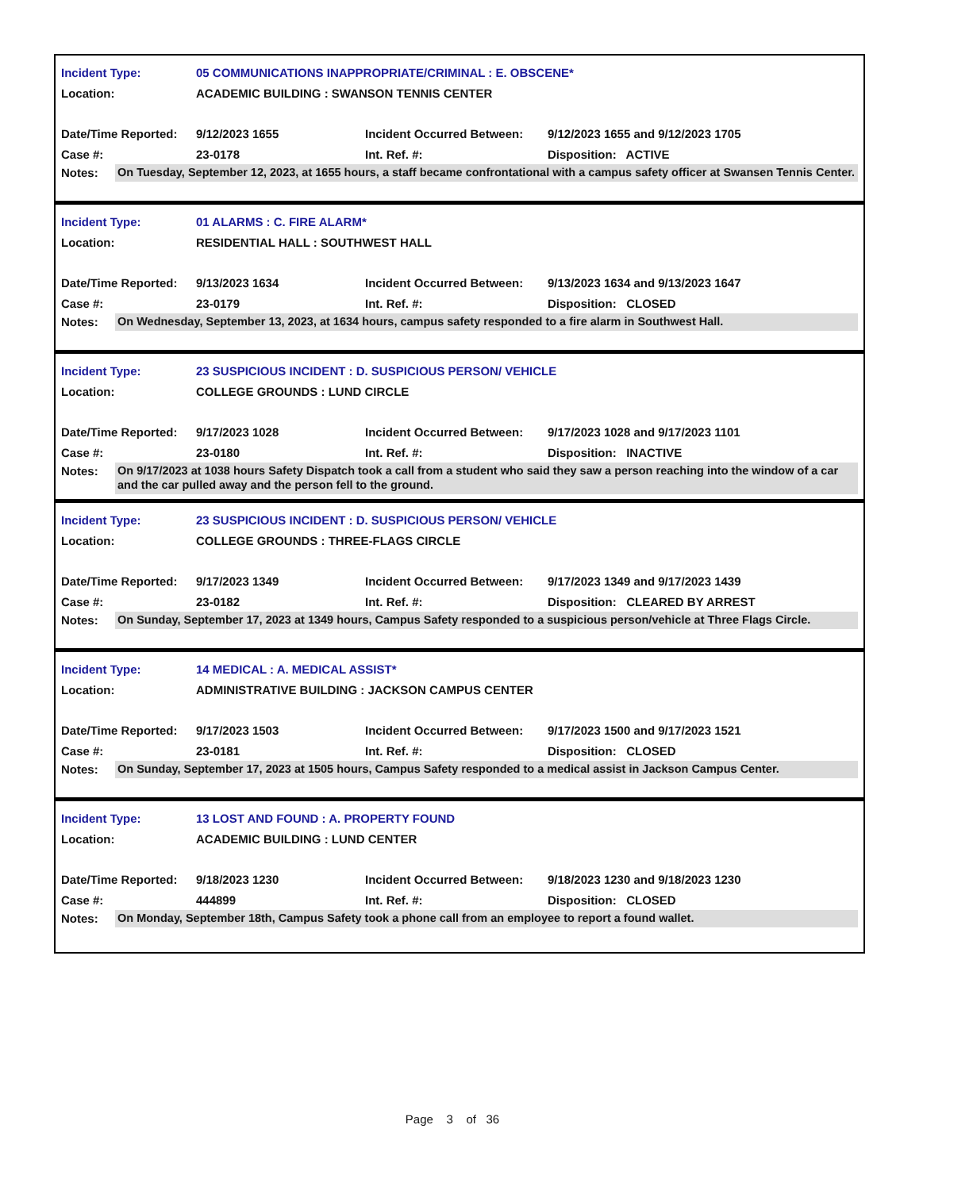| Incident Type: | 05 COMMUNICATIONS INAPPROPRIATE/CRIMINAL : E. OBSCENE* | | |
| Location: | ACADEMIC BUILDING : SWANSON TENNIS CENTER | | |
| Date/Time Reported: | 9/12/2023 1655 | Incident Occurred Between: | 9/12/2023 1655 and 9/12/2023 1705 |
| Case #: | 23-0178 | Int. Ref. #: | Disposition: ACTIVE |
Notes:
On Tuesday, September 12, 2023, at 1655 hours, a staff became confrontational with a campus safety officer at Swansen Tennis Center.
| Incident Type: | 01 ALARMS : C. FIRE ALARM* | | |
| Location: | RESIDENTIAL HALL : SOUTHWEST HALL | | |
| Date/Time Reported: | 9/13/2023 1634 | Incident Occurred Between: | 9/13/2023 1634 and 9/13/2023 1647 |
| Case #: | 23-0179 | Int. Ref. #: | Disposition: CLOSED |
Notes:
On Wednesday, September 13, 2023, at 1634 hours, campus safety responded to a fire alarm in Southwest Hall.
| Incident Type: | 23 SUSPICIOUS INCIDENT : D. SUSPICIOUS PERSON/ VEHICLE | | |
| Location: | COLLEGE GROUNDS : LUND CIRCLE | | |
| Date/Time Reported: | 9/17/2023 1028 | Incident Occurred Between: | 9/17/2023 1028 and 9/17/2023 1101 |
| Case #: | 23-0180 | Int. Ref. #: | Disposition: INACTIVE |
Notes:
On 9/17/2023 at 1038 hours Safety Dispatch took a call from a student who said they saw a person reaching into the window of a car and the car pulled away and the person fell to the ground.
| Incident Type: | 23 SUSPICIOUS INCIDENT : D. SUSPICIOUS PERSON/ VEHICLE | | |
| Location: | COLLEGE GROUNDS : THREE-FLAGS CIRCLE | | |
| Date/Time Reported: | 9/17/2023 1349 | Incident Occurred Between: | 9/17/2023 1349 and 9/17/2023 1439 |
| Case #: | 23-0182 | Int. Ref. #: | Disposition: CLEARED BY ARREST |
Notes:
On Sunday, September 17, 2023 at 1349 hours, Campus Safety responded to a suspicious person/vehicle at Three Flags Circle.
| Incident Type: | 14 MEDICAL : A. MEDICAL ASSIST* | | |
| Location: | ADMINISTRATIVE BUILDING : JACKSON CAMPUS CENTER | | |
| Date/Time Reported: | 9/17/2023 1503 | Incident Occurred Between: | 9/17/2023 1500 and 9/17/2023 1521 |
| Case #: | 23-0181 | Int. Ref. #: | Disposition: CLOSED |
Notes:
On Sunday, September 17, 2023 at 1505 hours, Campus Safety responded to a medical assist in Jackson Campus Center.
| Incident Type: | 13 LOST AND FOUND : A. PROPERTY FOUND | | |
| Location: | ACADEMIC BUILDING : LUND CENTER | | |
| Date/Time Reported: | 9/18/2023 1230 | Incident Occurred Between: | 9/18/2023 1230 and 9/18/2023 1230 |
| Case #: | 444899 | Int. Ref. #: | Disposition: CLOSED |
Notes:
On Monday, September 18th, Campus Safety took a phone call from an employee to report a found wallet.
Page 3 of 36